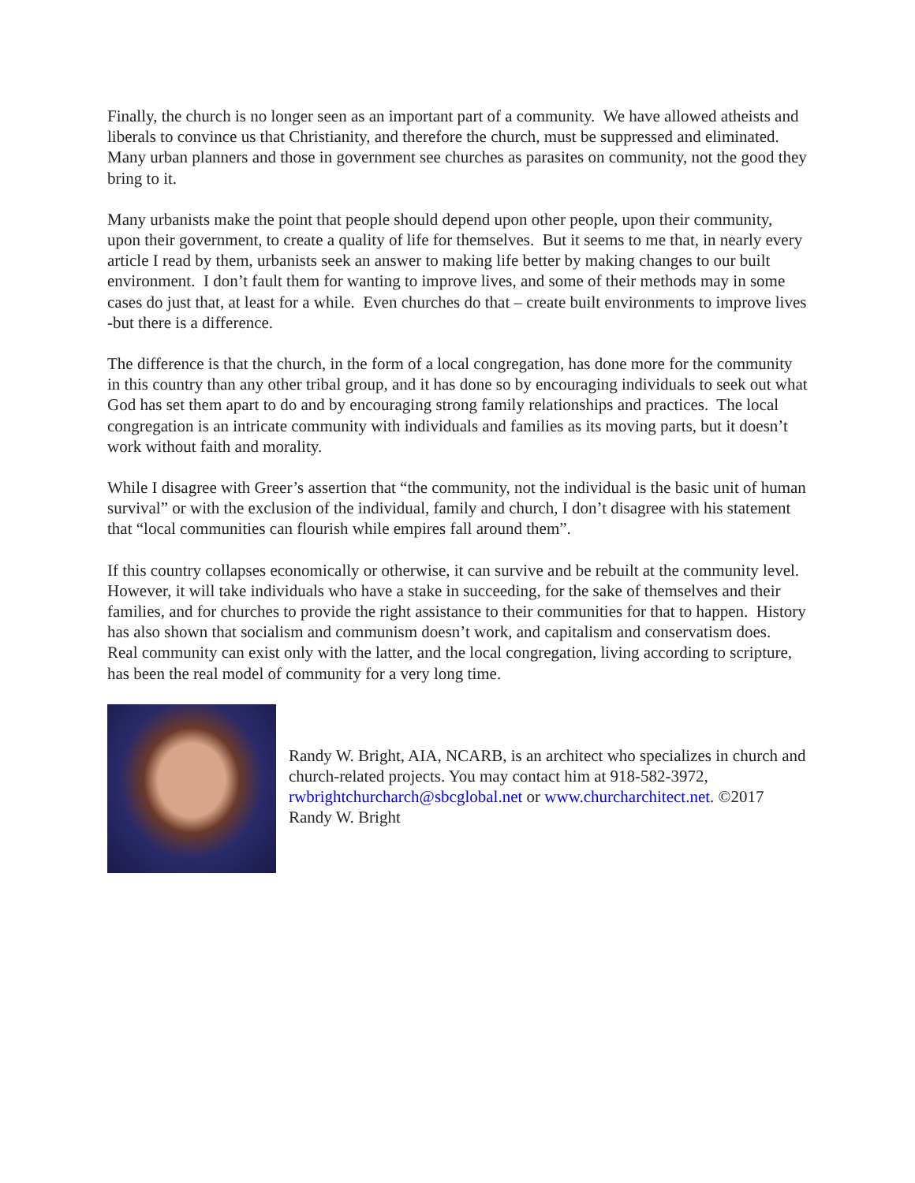Finally, the church is no longer seen as an important part of a community. We have allowed atheists and liberals to convince us that Christianity, and therefore the church, must be suppressed and eliminated. Many urban planners and those in government see churches as parasites on community, not the good they bring to it.
Many urbanists make the point that people should depend upon other people, upon their community, upon their government, to create a quality of life for themselves. But it seems to me that, in nearly every article I read by them, urbanists seek an answer to making life better by making changes to our built environment. I don’t fault them for wanting to improve lives, and some of their methods may in some cases do just that, at least for a while. Even churches do that – create built environments to improve lives -but there is a difference.
The difference is that the church, in the form of a local congregation, has done more for the community in this country than any other tribal group, and it has done so by encouraging individuals to seek out what God has set them apart to do and by encouraging strong family relationships and practices. The local congregation is an intricate community with individuals and families as its moving parts, but it doesn’t work without faith and morality.
While I disagree with Greer’s assertion that “the community, not the individual is the basic unit of human survival” or with the exclusion of the individual, family and church, I don’t disagree with his statement that “local communities can flourish while empires fall around them”.
If this country collapses economically or otherwise, it can survive and be rebuilt at the community level. However, it will take individuals who have a stake in succeeding, for the sake of themselves and their families, and for churches to provide the right assistance to their communities for that to happen. History has also shown that socialism and communism doesn’t work, and capitalism and conservatism does. Real community can exist only with the latter, and the local congregation, living according to scripture, has been the real model of community for a very long time.
Randy W. Bright, AIA, NCARB, is an architect who specializes in church and church-related projects. You may contact him at 918-582-3972, rwbrightchurcharch@sbcglobal.net or www.churcharchitect.net. ©2017 Randy W. Bright